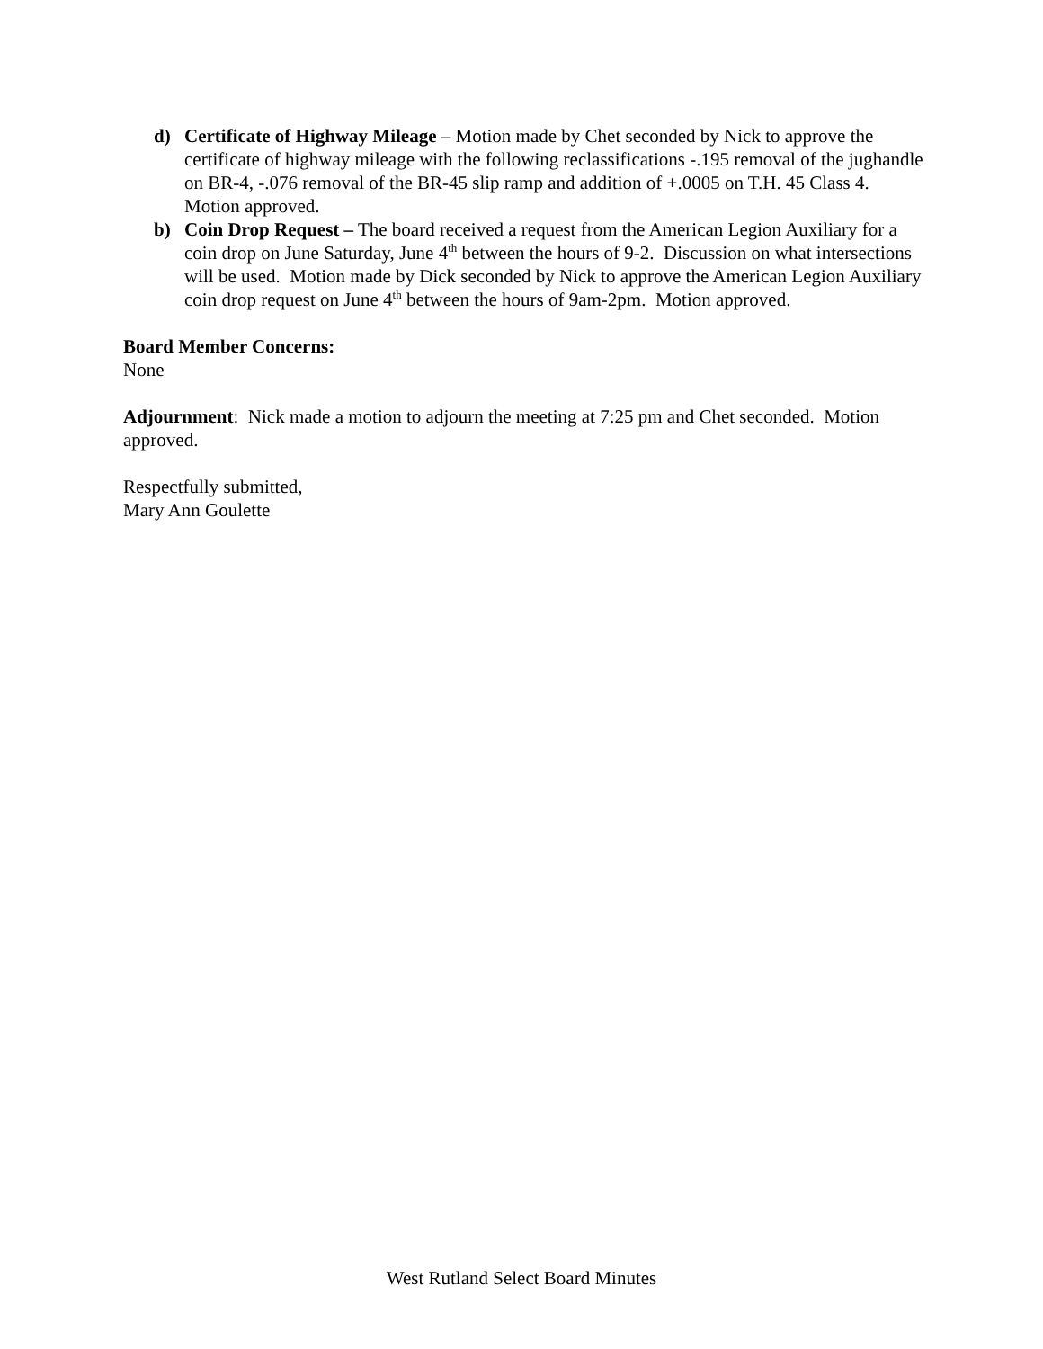d) Certificate of Highway Mileage – Motion made by Chet seconded by Nick to approve the certificate of highway mileage with the following reclassifications -.195 removal of the jughandle on BR-4, -.076 removal of the BR-45 slip ramp and addition of +.0005 on T.H. 45 Class 4. Motion approved.
b) Coin Drop Request – The board received a request from the American Legion Auxiliary for a coin drop on June Saturday, June 4<sup>th</sup> between the hours of 9-2. Discussion on what intersections will be used. Motion made by Dick seconded by Nick to approve the American Legion Auxiliary coin drop request on June 4<sup>th</sup> between the hours of 9am-2pm. Motion approved.
Board Member Concerns:
None
Adjournment: Nick made a motion to adjourn the meeting at 7:25 pm and Chet seconded. Motion approved.
Respectfully submitted,
Mary Ann Goulette
West Rutland Select Board Minutes